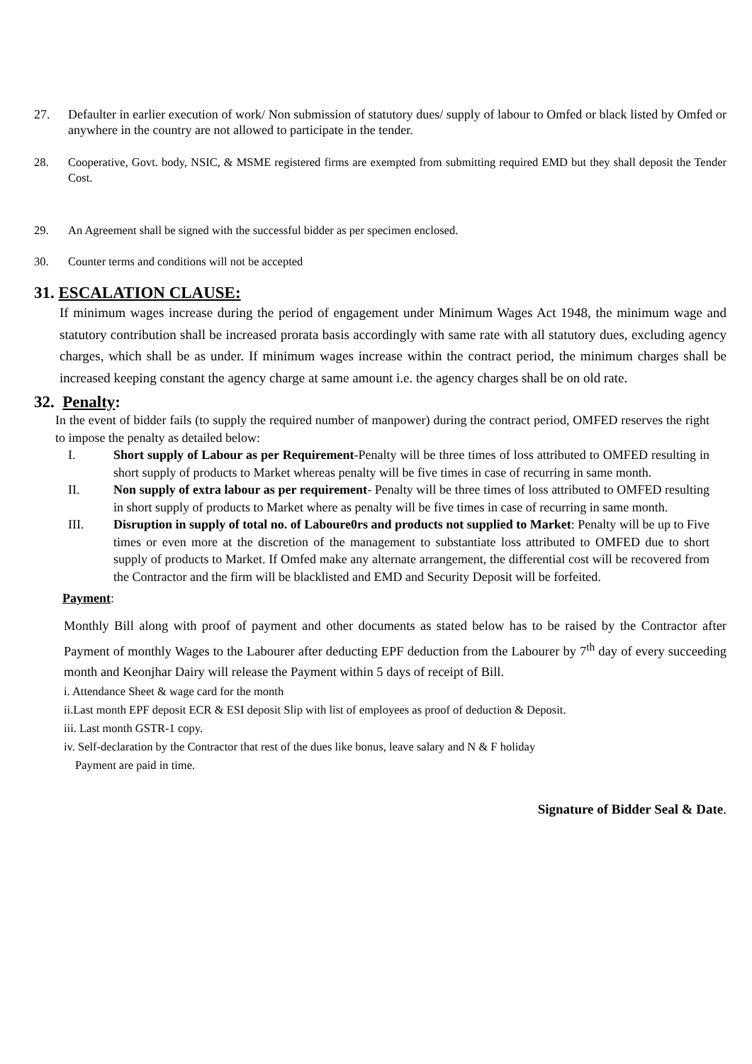27. Defaulter in earlier execution of work/ Non submission of statutory dues/ supply of labour to Omfed or black listed by Omfed or anywhere in the country are not allowed to participate in the tender.
28. Cooperative, Govt. body, NSIC, & MSME registered firms are exempted from submitting required EMD but they shall deposit the Tender Cost.
29. An Agreement shall be signed with the successful bidder as per specimen enclosed.
30. Counter terms and conditions will not be accepted
31. ESCALATION CLAUSE:
If minimum wages increase during the period of engagement under Minimum Wages Act 1948, the minimum wage and statutory contribution shall be increased prorata basis accordingly with same rate with all statutory dues, excluding agency charges, which shall be as under. If minimum wages increase within the contract period, the minimum charges shall be increased keeping constant the agency charge at same amount i.e. the agency charges shall be on old rate.
32. Penalty:
In the event of bidder fails (to supply the required number of manpower) during the contract period, OMFED reserves the right to impose the penalty as detailed below:
I. Short supply of Labour as per Requirement-Penalty will be three times of loss attributed to OMFED resulting in short supply of products to Market whereas penalty will be five times in case of recurring in same month.
II. Non supply of extra labour as per requirement- Penalty will be three times of loss attributed to OMFED resulting in short supply of products to Market where as penalty will be five times in case of recurring in same month.
III. Disruption in supply of total no. of Laboure0rs and products not supplied to Market: Penalty will be up to Five times or even more at the discretion of the management to substantiate loss attributed to OMFED due to short supply of products to Market. If Omfed make any alternate arrangement, the differential cost will be recovered from the Contractor and the firm will be blacklisted and EMD and Security Deposit will be forfeited.
Payment:
Monthly Bill along with proof of payment and other documents as stated below has to be raised by the Contractor after Payment of monthly Wages to the Labourer after deducting EPF deduction from the Labourer by 7<sup>th</sup> day of every succeeding month and Keonjhar Dairy will release the Payment within 5 days of receipt of Bill.
i. Attendance Sheet & wage card for the month
ii.Last month EPF deposit ECR & ESI deposit Slip with list of employees as proof of deduction & Deposit.
iii. Last month GSTR-1 copy.
iv. Self-declaration by the Contractor that rest of the dues like bonus, leave salary and N & F holiday
Payment are paid in time.
Signature of Bidder Seal & Date.